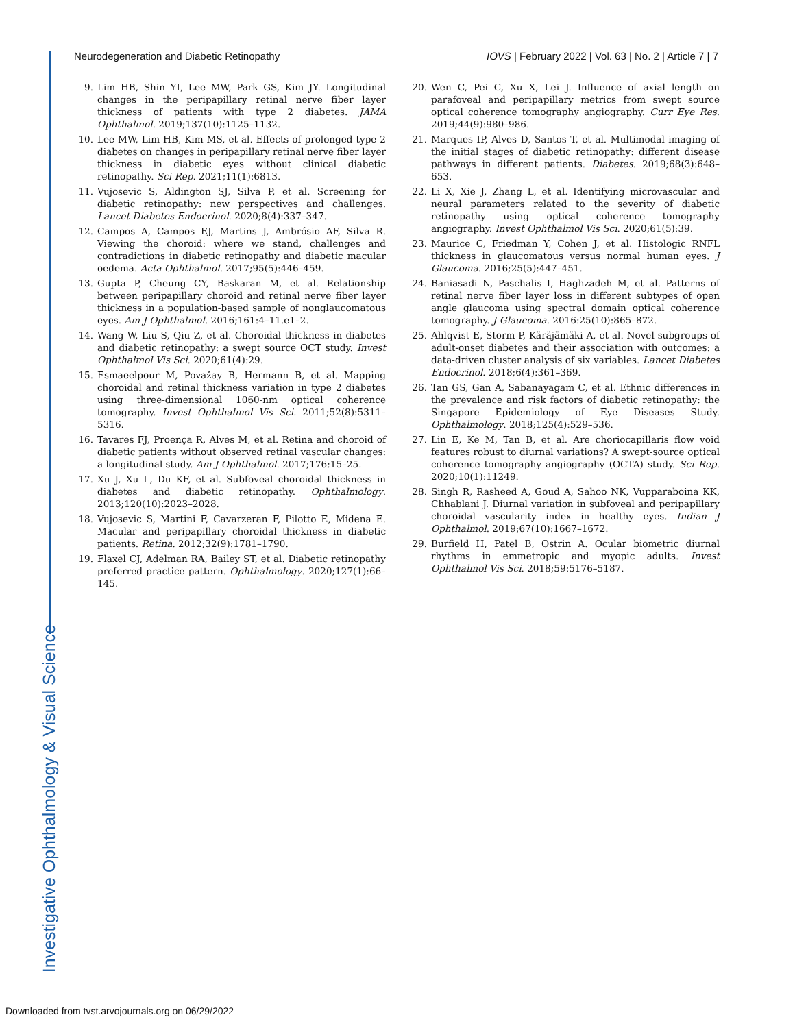Neurodegeneration and Diabetic Retinopathy IOVS | February 2022 | Vol. 63 | No. 2 | Article 7 | 7
9. Lim HB, Shin YI, Lee MW, Park GS, Kim JY. Longitudinal changes in the peripapillary retinal nerve fiber layer thickness of patients with type 2 diabetes. JAMA Ophthalmol. 2019;137(10):1125–1132.
10. Lee MW, Lim HB, Kim MS, et al. Effects of prolonged type 2 diabetes on changes in peripapillary retinal nerve fiber layer thickness in diabetic eyes without clinical diabetic retinopathy. Sci Rep. 2021;11(1):6813.
11. Vujosevic S, Aldington SJ, Silva P, et al. Screening for diabetic retinopathy: new perspectives and challenges. Lancet Diabetes Endocrinol. 2020;8(4):337–347.
12. Campos A, Campos EJ, Martins J, Ambrósio AF, Silva R. Viewing the choroid: where we stand, challenges and contradictions in diabetic retinopathy and diabetic macular oedema. Acta Ophthalmol. 2017;95(5):446–459.
13. Gupta P, Cheung CY, Baskaran M, et al. Relationship between peripapillary choroid and retinal nerve fiber layer thickness in a population-based sample of nonglaucomatous eyes. Am J Ophthalmol. 2016;161:4–11.e1–2.
14. Wang W, Liu S, Qiu Z, et al. Choroidal thickness in diabetes and diabetic retinopathy: a swept source OCT study. Invest Ophthalmol Vis Sci. 2020;61(4):29.
15. Esmaeelpour M, Považay B, Hermann B, et al. Mapping choroidal and retinal thickness variation in type 2 diabetes using three-dimensional 1060-nm optical coherence tomography. Invest Ophthalmol Vis Sci. 2011;52(8):5311–5316.
16. Tavares FJ, Proença R, Alves M, et al. Retina and choroid of diabetic patients without observed retinal vascular changes: a longitudinal study. Am J Ophthalmol. 2017;176:15–25.
17. Xu J, Xu L, Du KF, et al. Subfoveal choroidal thickness in diabetes and diabetic retinopathy. Ophthalmology. 2013;120(10):2023–2028.
18. Vujosevic S, Martini F, Cavarzeran F, Pilotto E, Midena E. Macular and peripapillary choroidal thickness in diabetic patients. Retina. 2012;32(9):1781–1790.
19. Flaxel CJ, Adelman RA, Bailey ST, et al. Diabetic retinopathy preferred practice pattern. Ophthalmology. 2020;127(1):66–145.
20. Wen C, Pei C, Xu X, Lei J. Influence of axial length on parafoveal and peripapillary metrics from swept source optical coherence tomography angiography. Curr Eye Res. 2019;44(9):980–986.
21. Marques IP, Alves D, Santos T, et al. Multimodal imaging of the initial stages of diabetic retinopathy: different disease pathways in different patients. Diabetes. 2019;68(3):648–653.
22. Li X, Xie J, Zhang L, et al. Identifying microvascular and neural parameters related to the severity of diabetic retinopathy using optical coherence tomography angiography. Invest Ophthalmol Vis Sci. 2020;61(5):39.
23. Maurice C, Friedman Y, Cohen J, et al. Histologic RNFL thickness in glaucomatous versus normal human eyes. J Glaucoma. 2016;25(5):447–451.
24. Baniasadi N, Paschalis I, Haghzadeh M, et al. Patterns of retinal nerve fiber layer loss in different subtypes of open angle glaucoma using spectral domain optical coherence tomography. J Glaucoma. 2016:25(10):865–872.
25. Ahlqvist E, Storm P, Käräjämäki A, et al. Novel subgroups of adult-onset diabetes and their association with outcomes: a data-driven cluster analysis of six variables. Lancet Diabetes Endocrinol. 2018;6(4):361–369.
26. Tan GS, Gan A, Sabanayagam C, et al. Ethnic differences in the prevalence and risk factors of diabetic retinopathy: the Singapore Epidemiology of Eye Diseases Study. Ophthalmology. 2018;125(4):529–536.
27. Lin E, Ke M, Tan B, et al. Are choriocapillaris flow void features robust to diurnal variations? A swept-source optical coherence tomography angiography (OCTA) study. Sci Rep. 2020;10(1):11249.
28. Singh R, Rasheed A, Goud A, Sahoo NK, Vupparaboina KK, Chhablani J. Diurnal variation in subfoveal and peripapillary choroidal vascularity index in healthy eyes. Indian J Ophthalmol. 2019;67(10):1667–1672.
29. Burfield H, Patel B, Ostrin A. Ocular biometric diurnal rhythms in emmetropic and myopic adults. Invest Ophthalmol Vis Sci. 2018;59:5176–5187.
Investigative Ophthalmology & Visual Science
Downloaded from tvst.arvojournals.org on 06/29/2022